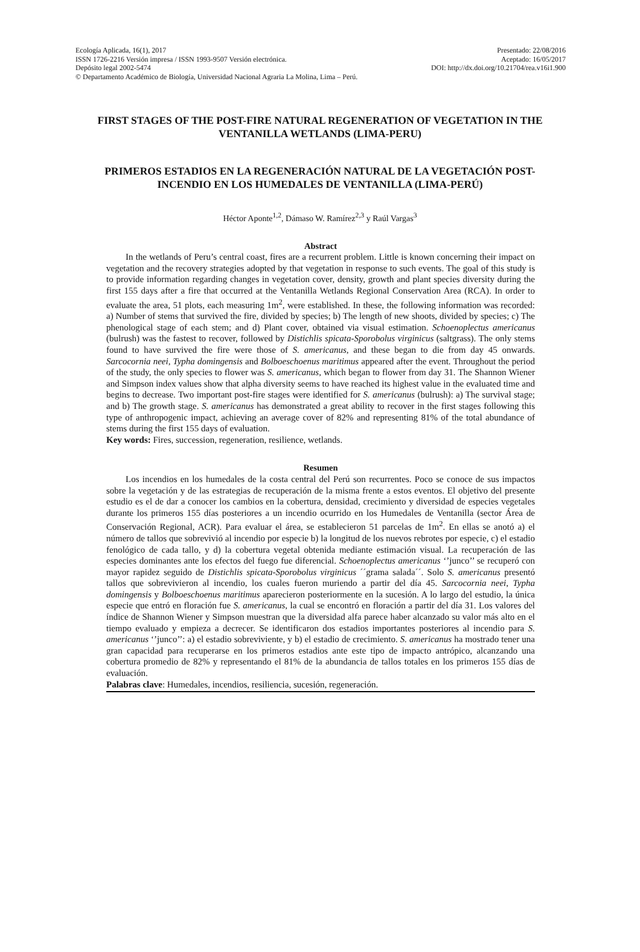Ecología Aplicada, 16(1), 2017 Presentado: 22/08/2016
ISSN 1726-2216 Versión impresa / ISSN 1993-9507 Versión electrónica. Aceptado: 16/05/2017
Depósito legal 2002-5474 DOI: http://dx.doi.org/10.21704/rea.v16i1.900
© Departamento Académico de Biología, Universidad Nacional Agraria La Molina, Lima – Perú.
FIRST STAGES OF THE POST-FIRE NATURAL REGENERATION OF VEGETATION IN THE VENTANILLA WETLANDS (LIMA-PERU)
PRIMEROS ESTADIOS EN LA REGENERACIÓN NATURAL DE LA VEGETACIÓN POST-INCENDIO EN LOS HUMEDALES DE VENTANILLA (LIMA-PERÚ)
Héctor Aponte<sup>1,2</sup>, Dámaso W. Ramírez<sup>2,3</sup> y Raúl Vargas<sup>3</sup>
Abstract
In the wetlands of Peru’s central coast, fires are a recurrent problem. Little is known concerning their impact on vegetation and the recovery strategies adopted by that vegetation in response to such events. The goal of this study is to provide information regarding changes in vegetation cover, density, growth and plant species diversity during the first 155 days after a fire that occurred at the Ventanilla Wetlands Regional Conservation Area (RCA). In order to evaluate the area, 51 plots, each measuring 1m<sup>2</sup>, were established. In these, the following information was recorded: a) Number of stems that survived the fire, divided by species; b) The length of new shoots, divided by species; c) The phenological stage of each stem; and d) Plant cover, obtained via visual estimation. Schoenoplectus americanus (bulrush) was the fastest to recover, followed by Distichlis spicata-Sporobolus virginicus (saltgrass). The only stems found to have survived the fire were those of S. americanus, and these began to die from day 45 onwards. Sarcocornia neei, Typha domingensis and Bolboeschoenus maritimus appeared after the event. Throughout the period of the study, the only species to flower was S. americanus, which began to flower from day 31. The Shannon Wiener and Simpson index values show that alpha diversity seems to have reached its highest value in the evaluated time and begins to decrease. Two important post-fire stages were identified for S. americanus (bulrush): a) The survival stage; and b) The growth stage. S. americanus has demonstrated a great ability to recover in the first stages following this type of anthropogenic impact, achieving an average cover of 82% and representing 81% of the total abundance of stems during the first 155 days of evaluation.
Key words: Fires, succession, regeneration, resilience, wetlands.
Resumen
Los incendios en los humedales de la costa central del Perú son recurrentes. Poco se conoce de sus impactos sobre la vegetación y de las estrategias de recuperación de la misma frente a estos eventos. El objetivo del presente estudio es el de dar a conocer los cambios en la cobertura, densidad, crecimiento y diversidad de especies vegetales durante los primeros 155 días posteriores a un incendio ocurrido en los Humedales de Ventanilla (sector Área de Conservación Regional, ACR). Para evaluar el área, se establecieron 51 parcelas de 1m<sup>2</sup>. En ellas se anotó a) el número de tallos que sobrevivió al incendio por especie b) la longitud de los nuevos rebrotes por especie, c) el estadio fenológico de cada tallo, y d) la cobertura vegetal obtenida mediante estimación visual. La recuperación de las especies dominantes ante los efectos del fuego fue diferencial. Schoenoplectus americanus ‘’junco’’ se recuperó con mayor rapidez seguido de Distichlis spicata-Sporobolus virginicus ´´grama salada´´. Solo S. americanus presentó tallos que sobrevivieron al incendio, los cuales fueron muriendo a partir del día 45. Sarcocornia neei, Typha domingensis y Bolboeschoenus maritimus aparecieron posteriormente en la sucesión. A lo largo del estudio, la única especie que entró en floración fue S. americanus, la cual se encontró en floración a partir del día 31. Los valores del índice de Shannon Wiener y Simpson muestran que la diversidad alfa parece haber alcanzado su valor más alto en el tiempo evaluado y empieza a decrecer. Se identificaron dos estadios importantes posteriores al incendio para S. americanus ‘’junco’’: a) el estadio sobreviviente, y b) el estadio de crecimiento. S. americanus ha mostrado tener una gran capacidad para recuperarse en los primeros estadios ante este tipo de impacto antrópico, alcanzando una cobertura promedio de 82% y representando el 81% de la abundancia de tallos totales en los primeros 155 días de evaluación.
Palabras clave: Humedales, incendios, resiliencia, sucesión, regeneración.